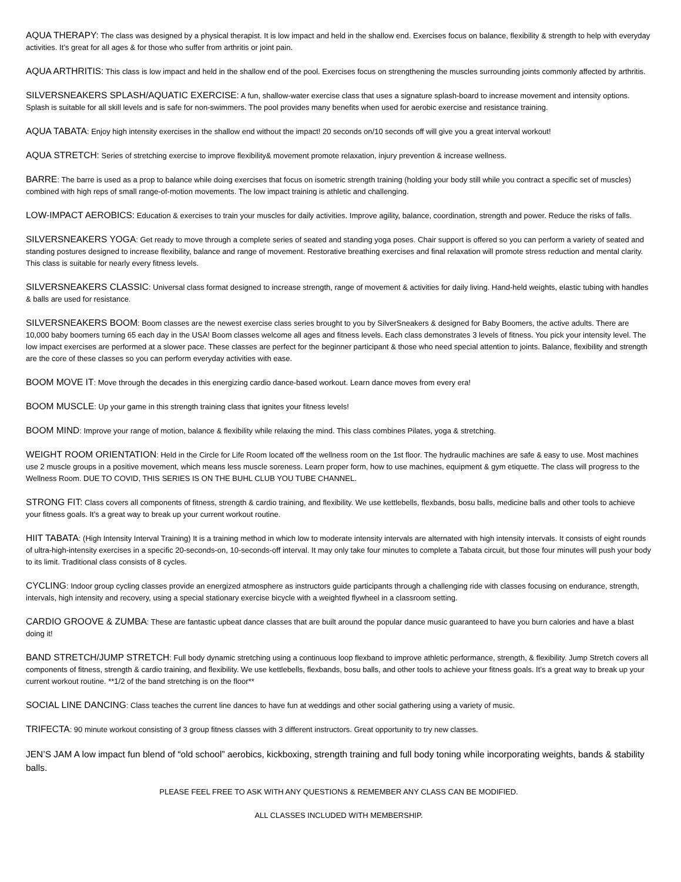AQUA THERAPY: The class was designed by a physical therapist. It is low impact and held in the shallow end. Exercises focus on balance, flexibility & strength to help with everyday activities. It’s great for all ages & for those who suffer from arthritis or joint pain.
AQUA ARTHRITIS: This class is low impact and held in the shallow end of the pool. Exercises focus on strengthening the muscles surrounding joints commonly affected by arthritis.
SILVERSNEAKERS SPLASH/AQUATIC EXERCISE: A fun, shallow-water exercise class that uses a signature splash-board to increase movement and intensity options. Splash is suitable for all skill levels and is safe for non-swimmers. The pool provides many benefits when used for aerobic exercise and resistance training.
AQUA TABATA: Enjoy high intensity exercises in the shallow end without the impact! 20 seconds on/10 seconds off will give you a great interval workout!
AQUA STRETCH: Series of stretching exercise to improve flexibility& movement promote relaxation, injury prevention & increase wellness.
BARRE: The barre is used as a prop to balance while doing exercises that focus on isometric strength training (holding your body still while you contract a specific set of muscles) combined with high reps of small range-of-motion movements. The low impact training is athletic and challenging.
LOW-IMPACT AEROBICS: Education & exercises to train your muscles for daily activities. Improve agility, balance, coordination, strength and power. Reduce the risks of falls.
SILVERSNEAKERS YOGA: Get ready to move through a complete series of seated and standing yoga poses. Chair support is offered so you can perform a variety of seated and standing postures designed to increase flexibility, balance and range of movement. Restorative breathing exercises and final relaxation will promote stress reduction and mental clarity. This class is suitable for nearly every fitness levels.
SILVERSNEAKERS CLASSIC: Universal class format designed to increase strength, range of movement & activities for daily living. Hand-held weights, elastic tubing with handles & balls are used for resistance.
SILVERSNEAKERS BOOM: Boom classes are the newest exercise class series brought to you by SilverSneakers & designed for Baby Boomers, the active adults. There are 10,000 baby boomers turning 65 each day in the USA! Boom classes welcome all ages and fitness levels. Each class demonstrates 3 levels of fitness. You pick your intensity level. The low impact exercises are performed at a slower pace. These classes are perfect for the beginner participant & those who need special attention to joints. Balance, flexibility and strength are the core of these classes so you can perform everyday activities with ease.
BOOM MOVE IT: Move through the decades in this energizing cardio dance-based workout. Learn dance moves from every era!
BOOM MUSCLE: Up your game in this strength training class that ignites your fitness levels!
BOOM MIND: Improve your range of motion, balance & flexibility while relaxing the mind. This class combines Pilates, yoga & stretching.
WEIGHT ROOM ORIENTATION: Held in the Circle for Life Room located off the wellness room on the 1st floor. The hydraulic machines are safe & easy to use. Most machines use 2 muscle groups in a positive movement, which means less muscle soreness. Learn proper form, how to use machines, equipment & gym etiquette. The class will progress to the Wellness Room. DUE TO COVID, THIS SERIES IS ON THE BUHL CLUB YOU TUBE CHANNEL.
STRONG FIT: Class covers all components of fitness, strength & cardio training, and flexibility. We use kettlebells, flexbands, bosu balls, medicine balls and other tools to achieve your fitness goals. It’s a great way to break up your current workout routine.
HIIT TABATA: (High Intensity Interval Training) It is a training method in which low to moderate intensity intervals are alternated with high intensity intervals. It consists of eight rounds of ultra-high-intensity exercises in a specific 20-seconds-on, 10-seconds-off interval. It may only take four minutes to complete a Tabata circuit, but those four minutes will push your body to its limit. Traditional class consists of 8 cycles.
CYCLING: Indoor group cycling classes provide an energized atmosphere as instructors guide participants through a challenging ride with classes focusing on endurance, strength, intervals, high intensity and recovery, using a special stationary exercise bicycle with a weighted flywheel in a classroom setting.
CARDIO GROOVE & ZUMBA: These are fantastic upbeat dance classes that are built around the popular dance music guaranteed to have you burn calories and have a blast doing it!
BAND STRETCH/JUMP STRETCH: Full body dynamic stretching using a continuous loop flexband to improve athletic performance, strength, & flexibility. Jump Stretch covers all components of fitness, strength & cardio training, and flexibility. We use kettlebells, flexbands, bosu balls, and other tools to achieve your fitness goals. It’s a great way to break up your current workout routine. **1/2 of the band stretching is on the floor**
SOCIAL LINE DANCING: Class teaches the current line dances to have fun at weddings and other social gathering using a variety of music.
TRIFECTA: 90 minute workout consisting of 3 group fitness classes with 3 different instructors. Great opportunity to try new classes.
JEN’S JAM A low impact fun blend of “old school” aerobics, kickboxing, strength training and full body toning while incorporating weights, bands & stability balls.
PLEASE FEEL FREE TO ASK WITH ANY QUESTIONS & REMEMBER ANY CLASS CAN BE MODIFIED.
ALL CLASSES INCLUDED WITH MEMBERSHIP.